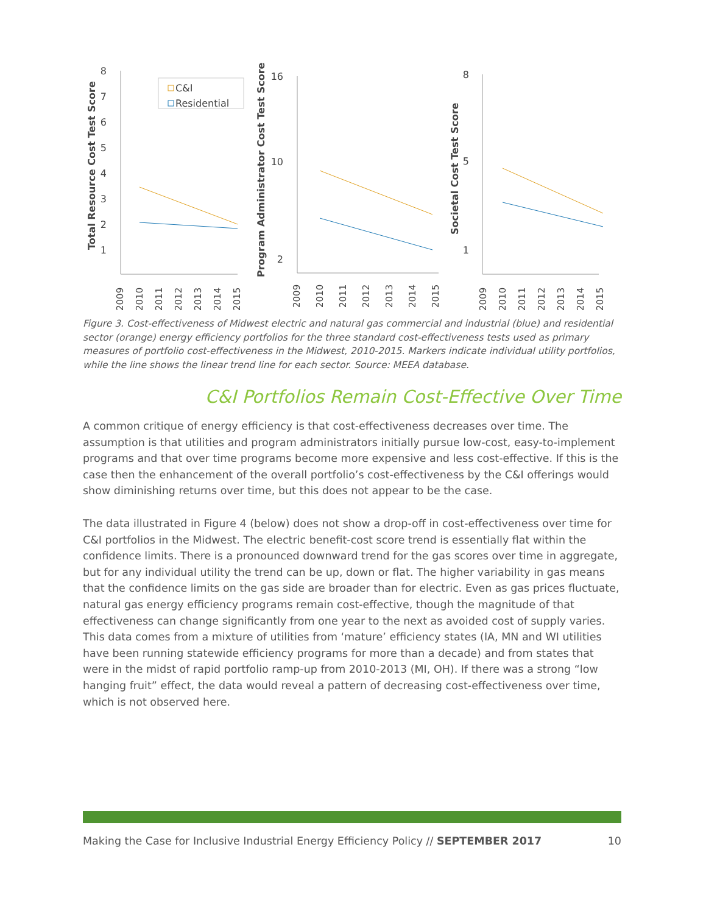Total Resource Cost Test Score
Program Administrator Cost Test Score
Societal Cost Test Score
8
7
6
5
4
3
2
1
16
10
2
8
5
1
C&I
Residential
2009
2010
2011
2012
2013
2014
2015
2009
2010
2011
2012
2013
2014
2015
2009
2010
2011
2012
2013
2014
2015
Figure 3. Cost-effectiveness of Midwest electric and natural gas commercial and industrial (blue) and residential sector (orange) energy efficiency portfolios for the three standard cost-effectiveness tests used as primary measures of portfolio cost-effectiveness in the Midwest, 2010-2015. Markers indicate individual utility portfolios, while the line shows the linear trend line for each sector. Source: MEEA database.
C&I Portfolios Remain Cost-Effective Over Time
A common critique of energy efficiency is that cost-effectiveness decreases over time. The assumption is that utilities and program administrators initially pursue low-cost, easy-to-implement programs and that over time programs become more expensive and less cost-effective. If this is the case then the enhancement of the overall portfolio’s cost-effectiveness by the C&I offerings would show diminishing returns over time, but this does not appear to be the case.
The data illustrated in Figure 4 (below) does not show a drop-off in cost-effectiveness over time for C&I portfolios in the Midwest. The electric benefit-cost score trend is essentially flat within the confidence limits. There is a pronounced downward trend for the gas scores over time in aggregate, but for any individual utility the trend can be up, down or flat. The higher variability in gas means that the confidence limits on the gas side are broader than for electric. Even as gas prices fluctuate, natural gas energy efficiency programs remain cost-effective, though the magnitude of that effectiveness can change significantly from one year to the next as avoided cost of supply varies. This data comes from a mixture of utilities from ‘mature’ efficiency states (IA, MN and WI utilities have been running statewide efficiency programs for more than a decade) and from states that were in the midst of rapid portfolio ramp-up from 2010-2013 (MI, OH). If there was a strong “low hanging fruit” effect, the data would reveal a pattern of decreasing cost-effectiveness over time, which is not observed here.
Making the Case for Inclusive Industrial Energy Efficiency Policy // SEPTEMBER 2017 10